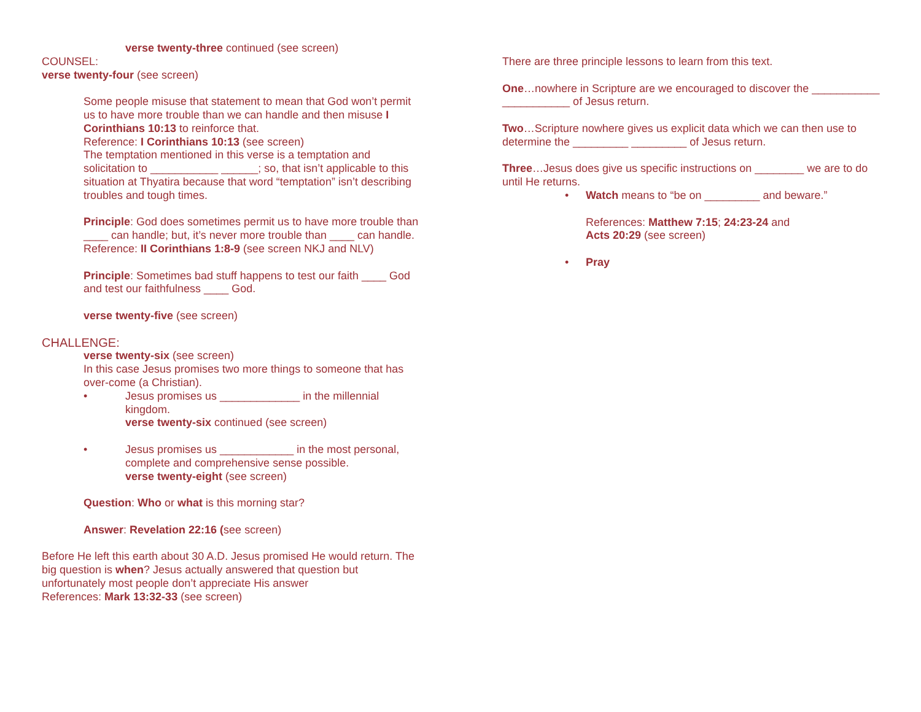verse twenty-three continued (see screen)
COUNSEL:
verse twenty-four (see screen)
Some people misuse that statement to mean that God won’t permit us to have more trouble than we can handle and then misuse I Corinthians 10:13 to reinforce that.
Reference: I Corinthians 10:13 (see screen)
The temptation mentioned in this verse is a temptation and solicitation to ___________ ______; so, that isn’t applicable to this situation at Thyatira because that word “temptation” isn’t describing troubles and tough times.
Principle: God does sometimes permit us to have more trouble than ____ can handle; but, it’s never more trouble than ____ can handle.
Reference: II Corinthians 1:8-9 (see screen NKJ and NLV)
Principle: Sometimes bad stuff happens to test our faith ____ God and test our faithfulness ____ God.
verse twenty-five (see screen)
CHALLENGE:
verse twenty-six (see screen)
In this case Jesus promises two more things to someone that has over-come (a Christian).
• Jesus promises us _____________ in the millennial kingdom.
verse twenty-six continued (see screen)
• Jesus promises us ____________ in the most personal, complete and comprehensive sense possible.
verse twenty-eight (see screen)
Question: Who or what is this morning star?
Answer: Revelation 22:16 (see screen)
Before He left this earth about 30 A.D. Jesus promised He would return. The big question is when? Jesus actually answered that question but unfortunately most people don’t appreciate His answer
References: Mark 13:32-33 (see screen)
There are three principle lessons to learn from this text.
One…nowhere in Scripture are we encouraged to discover the ___________ ___________ of Jesus return.
Two…Scripture nowhere gives us explicit data which we can then use to determine the _________ _________ of Jesus return.
Three…Jesus does give us specific instructions on ________ we are to do until He returns.
• Watch means to “be on _________ and beware.”
References: Matthew 7:15; 24:23-24 and
Acts 20:29 (see screen)
• Pray